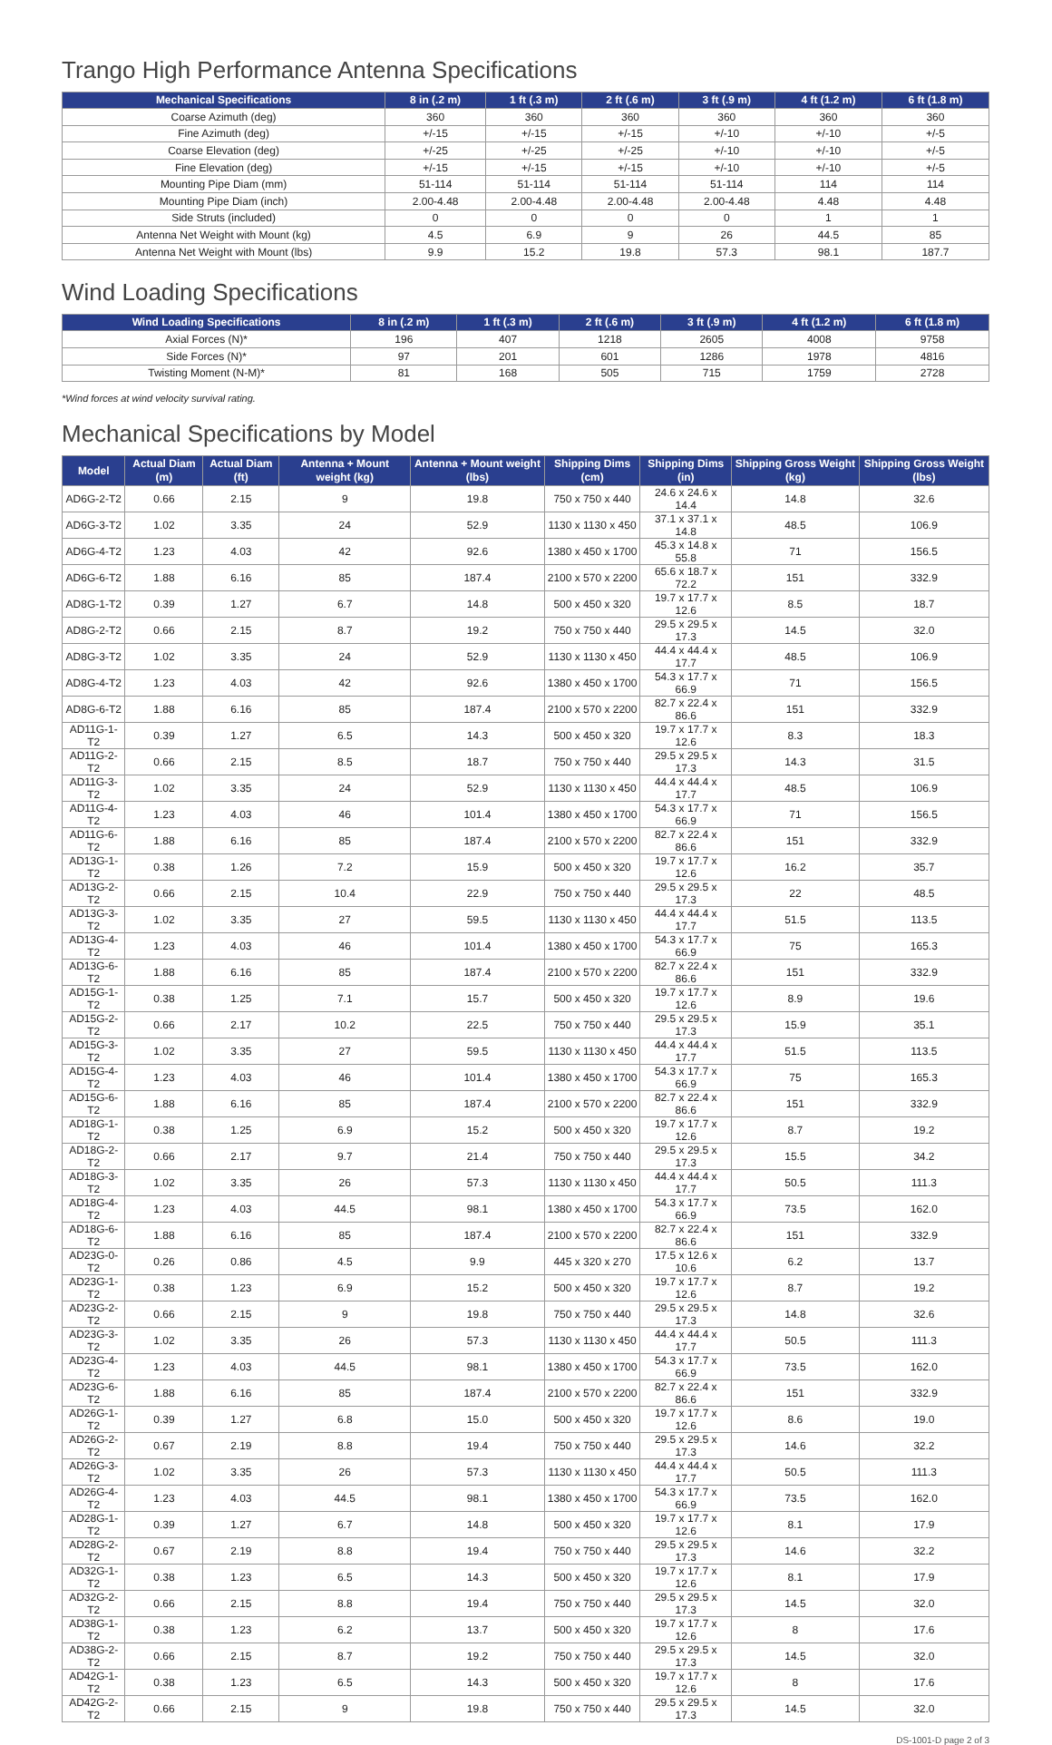Trango High Performance Antenna Specifications
| Mechanical Specifications | 8 in (.2 m) | 1 ft (.3 m) | 2 ft (.6 m) | 3 ft (.9 m) | 4 ft (1.2 m) | 6 ft (1.8 m) |
| --- | --- | --- | --- | --- | --- | --- |
| Coarse Azimuth (deg) | 360 | 360 | 360 | 360 | 360 | 360 |
| Fine Azimuth (deg) | +/-15 | +/-15 | +/-15 | +/-10 | +/-10 | +/-5 |
| Coarse Elevation (deg) | +/-25 | +/-25 | +/-25 | +/-10 | +/-10 | +/-5 |
| Fine Elevation (deg) | +/-15 | +/-15 | +/-15 | +/-10 | +/-10 | +/-5 |
| Mounting Pipe Diam (mm) | 51-114 | 51-114 | 51-114 | 51-114 | 114 | 114 |
| Mounting Pipe Diam (inch) | 2.00-4.48 | 2.00-4.48 | 2.00-4.48 | 2.00-4.48 | 4.48 | 4.48 |
| Side Struts (included) | 0 | 0 | 0 | 0 | 1 | 1 |
| Antenna Net Weight with Mount (kg) | 4.5 | 6.9 | 9 | 26 | 44.5 | 85 |
| Antenna Net Weight with Mount (lbs) | 9.9 | 15.2 | 19.8 | 57.3 | 98.1 | 187.7 |
Wind Loading Specifications
| Wind Loading Specifications | 8 in (.2 m) | 1 ft (.3 m) | 2 ft (.6 m) | 3 ft (.9 m) | 4 ft (1.2 m) | 6 ft (1.8 m) |
| --- | --- | --- | --- | --- | --- | --- |
| Axial Forces (N)* | 196 | 407 | 1218 | 2605 | 4008 | 9758 |
| Side Forces (N)* | 97 | 201 | 601 | 1286 | 1978 | 4816 |
| Twisting Moment (N-M)* | 81 | 168 | 505 | 715 | 1759 | 2728 |
*Wind forces at wind velocity survival rating.
Mechanical Specifications by Model
| Model | Actual Diam (m) | Actual Diam (ft) | Antenna + Mount weight (kg) | Antenna + Mount weight (lbs) | Shipping Dims (cm) | Shipping Dims (in) | Shipping Gross Weight (kg) | Shipping Gross Weight (lbs) |
| --- | --- | --- | --- | --- | --- | --- | --- | --- |
| AD6G-2-T2 | 0.66 | 2.15 | 9 | 19.8 | 750 x 750 x 440 | 24.6 x 24.6 x 14.4 | 14.8 | 32.6 |
| AD6G-3-T2 | 1.02 | 3.35 | 24 | 52.9 | 1130 x 1130 x 450 | 37.1 x 37.1 x 14.8 | 48.5 | 106.9 |
| AD6G-4-T2 | 1.23 | 4.03 | 42 | 92.6 | 1380 x 450 x 1700 | 45.3 x 14.8 x 55.8 | 71 | 156.5 |
| AD6G-6-T2 | 1.88 | 6.16 | 85 | 187.4 | 2100 x 570 x 2200 | 65.6 x 18.7 x 72.2 | 151 | 332.9 |
| AD8G-1-T2 | 0.39 | 1.27 | 6.7 | 14.8 | 500 x 450 x 320 | 19.7 x 17.7 x 12.6 | 8.5 | 18.7 |
| AD8G-2-T2 | 0.66 | 2.15 | 8.7 | 19.2 | 750 x 750 x 440 | 29.5 x 29.5 x 17.3 | 14.5 | 32.0 |
| AD8G-3-T2 | 1.02 | 3.35 | 24 | 52.9 | 1130 x 1130 x 450 | 44.4 x 44.4 x 17.7 | 48.5 | 106.9 |
| AD8G-4-T2 | 1.23 | 4.03 | 42 | 92.6 | 1380 x 450 x 1700 | 54.3 x 17.7 x 66.9 | 71 | 156.5 |
| AD8G-6-T2 | 1.88 | 6.16 | 85 | 187.4 | 2100 x 570 x 2200 | 82.7 x 22.4 x 86.6 | 151 | 332.9 |
| AD11G-1-T2 | 0.39 | 1.27 | 6.5 | 14.3 | 500 x 450 x 320 | 19.7 x 17.7 x 12.6 | 8.3 | 18.3 |
| AD11G-2-T2 | 0.66 | 2.15 | 8.5 | 18.7 | 750 x 750 x 440 | 29.5 x 29.5 x 17.3 | 14.3 | 31.5 |
| AD11G-3-T2 | 1.02 | 3.35 | 24 | 52.9 | 1130 x 1130 x 450 | 44.4 x 44.4 x 17.7 | 48.5 | 106.9 |
| AD11G-4-T2 | 1.23 | 4.03 | 46 | 101.4 | 1380 x 450 x 1700 | 54.3 x 17.7 x 66.9 | 71 | 156.5 |
| AD11G-6-T2 | 1.88 | 6.16 | 85 | 187.4 | 2100 x 570 x 2200 | 82.7 x 22.4 x 86.6 | 151 | 332.9 |
| AD13G-1-T2 | 0.38 | 1.26 | 7.2 | 15.9 | 500 x 450 x 320 | 19.7 x 17.7 x 12.6 | 16.2 | 35.7 |
| AD13G-2-T2 | 0.66 | 2.15 | 10.4 | 22.9 | 750 x 750 x 440 | 29.5 x 29.5 x 17.3 | 22 | 48.5 |
| AD13G-3-T2 | 1.02 | 3.35 | 27 | 59.5 | 1130 x 1130 x 450 | 44.4 x 44.4 x 17.7 | 51.5 | 113.5 |
| AD13G-4-T2 | 1.23 | 4.03 | 46 | 101.4 | 1380 x 450 x 1700 | 54.3 x 17.7 x 66.9 | 75 | 165.3 |
| AD13G-6-T2 | 1.88 | 6.16 | 85 | 187.4 | 2100 x 570 x 2200 | 82.7 x 22.4 x 86.6 | 151 | 332.9 |
| AD15G-1-T2 | 0.38 | 1.25 | 7.1 | 15.7 | 500 x 450 x 320 | 19.7 x 17.7 x 12.6 | 8.9 | 19.6 |
| AD15G-2-T2 | 0.66 | 2.17 | 10.2 | 22.5 | 750 x 750 x 440 | 29.5 x 29.5 x 17.3 | 15.9 | 35.1 |
| AD15G-3-T2 | 1.02 | 3.35 | 27 | 59.5 | 1130 x 1130 x 450 | 44.4 x 44.4 x 17.7 | 51.5 | 113.5 |
| AD15G-4-T2 | 1.23 | 4.03 | 46 | 101.4 | 1380 x 450 x 1700 | 54.3 x 17.7 x 66.9 | 75 | 165.3 |
| AD15G-6-T2 | 1.88 | 6.16 | 85 | 187.4 | 2100 x 570 x 2200 | 82.7 x 22.4 x 86.6 | 151 | 332.9 |
| AD18G-1-T2 | 0.38 | 1.25 | 6.9 | 15.2 | 500 x 450 x 320 | 19.7 x 17.7 x 12.6 | 8.7 | 19.2 |
| AD18G-2-T2 | 0.66 | 2.17 | 9.7 | 21.4 | 750 x 750 x 440 | 29.5 x 29.5 x 17.3 | 15.5 | 34.2 |
| AD18G-3-T2 | 1.02 | 3.35 | 26 | 57.3 | 1130 x 1130 x 450 | 44.4 x 44.4 x 17.7 | 50.5 | 111.3 |
| AD18G-4-T2 | 1.23 | 4.03 | 44.5 | 98.1 | 1380 x 450 x 1700 | 54.3 x 17.7 x 66.9 | 73.5 | 162.0 |
| AD18G-6-T2 | 1.88 | 6.16 | 85 | 187.4 | 2100 x 570 x 2200 | 82.7 x 22.4 x 86.6 | 151 | 332.9 |
| AD23G-0-T2 | 0.26 | 0.86 | 4.5 | 9.9 | 445 x 320 x 270 | 17.5 x 12.6 x 10.6 | 6.2 | 13.7 |
| AD23G-1-T2 | 0.38 | 1.23 | 6.9 | 15.2 | 500 x 450 x 320 | 19.7 x 17.7 x 12.6 | 8.7 | 19.2 |
| AD23G-2-T2 | 0.66 | 2.15 | 9 | 19.8 | 750 x 750 x 440 | 29.5 x 29.5 x 17.3 | 14.8 | 32.6 |
| AD23G-3-T2 | 1.02 | 3.35 | 26 | 57.3 | 1130 x 1130 x 450 | 44.4 x 44.4 x 17.7 | 50.5 | 111.3 |
| AD23G-4-T2 | 1.23 | 4.03 | 44.5 | 98.1 | 1380 x 450 x 1700 | 54.3 x 17.7 x 66.9 | 73.5 | 162.0 |
| AD23G-6-T2 | 1.88 | 6.16 | 85 | 187.4 | 2100 x 570 x 2200 | 82.7 x 22.4 x 86.6 | 151 | 332.9 |
| AD26G-1-T2 | 0.39 | 1.27 | 6.8 | 15.0 | 500 x 450 x 320 | 19.7 x 17.7 x 12.6 | 8.6 | 19.0 |
| AD26G-2-T2 | 0.67 | 2.19 | 8.8 | 19.4 | 750 x 750 x 440 | 29.5 x 29.5 x 17.3 | 14.6 | 32.2 |
| AD26G-3-T2 | 1.02 | 3.35 | 26 | 57.3 | 1130 x 1130 x 450 | 44.4 x 44.4 x 17.7 | 50.5 | 111.3 |
| AD26G-4-T2 | 1.23 | 4.03 | 44.5 | 98.1 | 1380 x 450 x 1700 | 54.3 x 17.7 x 66.9 | 73.5 | 162.0 |
| AD28G-1-T2 | 0.39 | 1.27 | 6.7 | 14.8 | 500 x 450 x 320 | 19.7 x 17.7 x 12.6 | 8.1 | 17.9 |
| AD28G-2-T2 | 0.67 | 2.19 | 8.8 | 19.4 | 750 x 750 x 440 | 29.5 x 29.5 x 17.3 | 14.6 | 32.2 |
| AD32G-1-T2 | 0.38 | 1.23 | 6.5 | 14.3 | 500 x 450 x 320 | 19.7 x 17.7 x 12.6 | 8.1 | 17.9 |
| AD32G-2-T2 | 0.66 | 2.15 | 8.8 | 19.4 | 750 x 750 x 440 | 29.5 x 29.5 x 17.3 | 14.5 | 32.0 |
| AD38G-1-T2 | 0.38 | 1.23 | 6.2 | 13.7 | 500 x 450 x 320 | 19.7 x 17.7 x 12.6 | 8 | 17.6 |
| AD38G-2-T2 | 0.66 | 2.15 | 8.7 | 19.2 | 750 x 750 x 440 | 29.5 x 29.5 x 17.3 | 14.5 | 32.0 |
| AD42G-1-T2 | 0.38 | 1.23 | 6.5 | 14.3 | 500 x 450 x 320 | 19.7 x 17.7 x 12.6 | 8 | 17.6 |
| AD42G-2-T2 | 0.66 | 2.15 | 9 | 19.8 | 750 x 750 x 440 | 29.5 x 29.5 x 17.3 | 14.5 | 32.0 |
DS-1001-D page 2 of 3